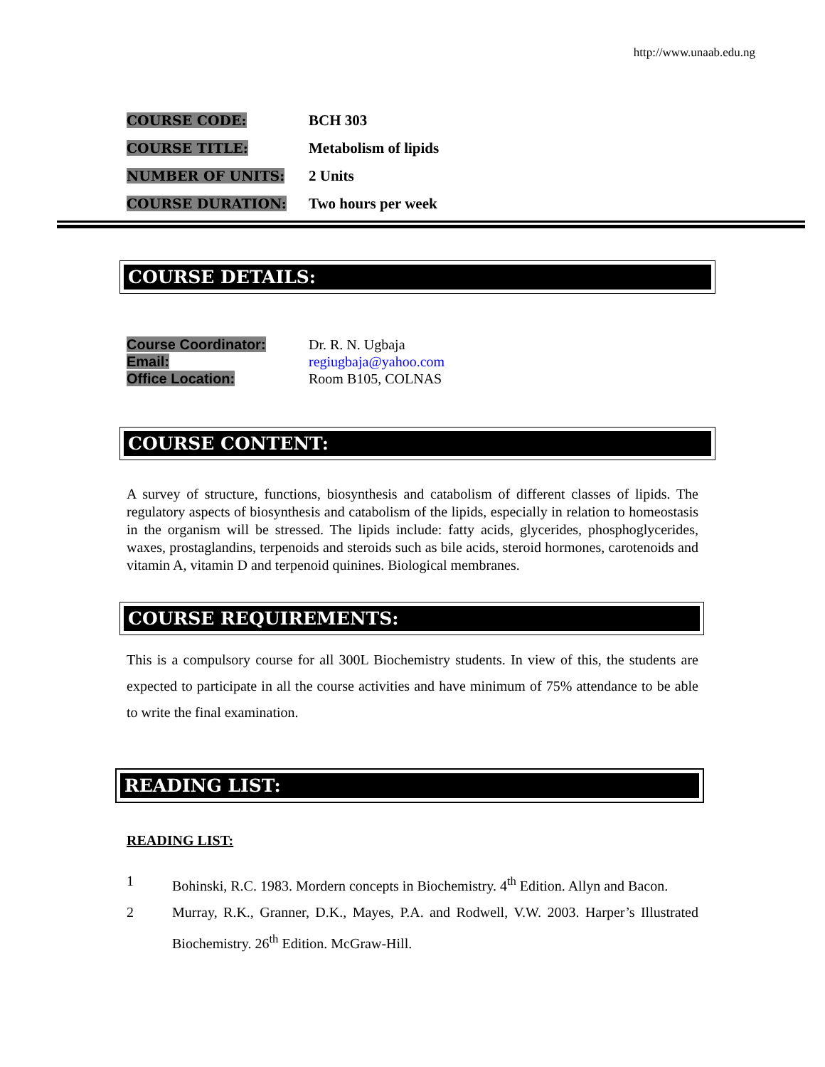http://www.unaab.edu.ng
| COURSE CODE: | BCH 303 |
| COURSE TITLE: | Metabolism of lipids |
| NUMBER OF UNITS: | 2 Units |
| COURSE DURATION: | Two hours per week |
COURSE DETAILS:
| Course Coordinator: | Dr. R. N. Ugbaja |
| Email: | regiugbaja@yahoo.com |
| Office Location: | Room B105, COLNAS |
COURSE CONTENT:
A survey of structure, functions, biosynthesis and catabolism of different classes of lipids. The regulatory aspects of biosynthesis and catabolism of the lipids, especially in relation to homeostasis in the organism will be stressed. The lipids include: fatty acids, glycerides, phosphoglycerides, waxes, prostaglandins, terpenoids and steroids such as bile acids, steroid hormones, carotenoids and vitamin A, vitamin D and terpenoid quinines. Biological membranes.
COURSE REQUIREMENTS:
This is a compulsory course for all 300L Biochemistry students. In view of this, the students are expected to participate in all the course activities and have minimum of 75% attendance to be able to write the final examination.
READING LIST:
READING LIST:
1 Bohinski, R.C. 1983. Mordern concepts in Biochemistry. 4<sup>th</sup> Edition. Allyn and Bacon.
2 Murray, R.K., Granner, D.K., Mayes, P.A. and Rodwell, V.W. 2003. Harper’s Illustrated Biochemistry. 26<sup>th</sup> Edition. McGraw-Hill.